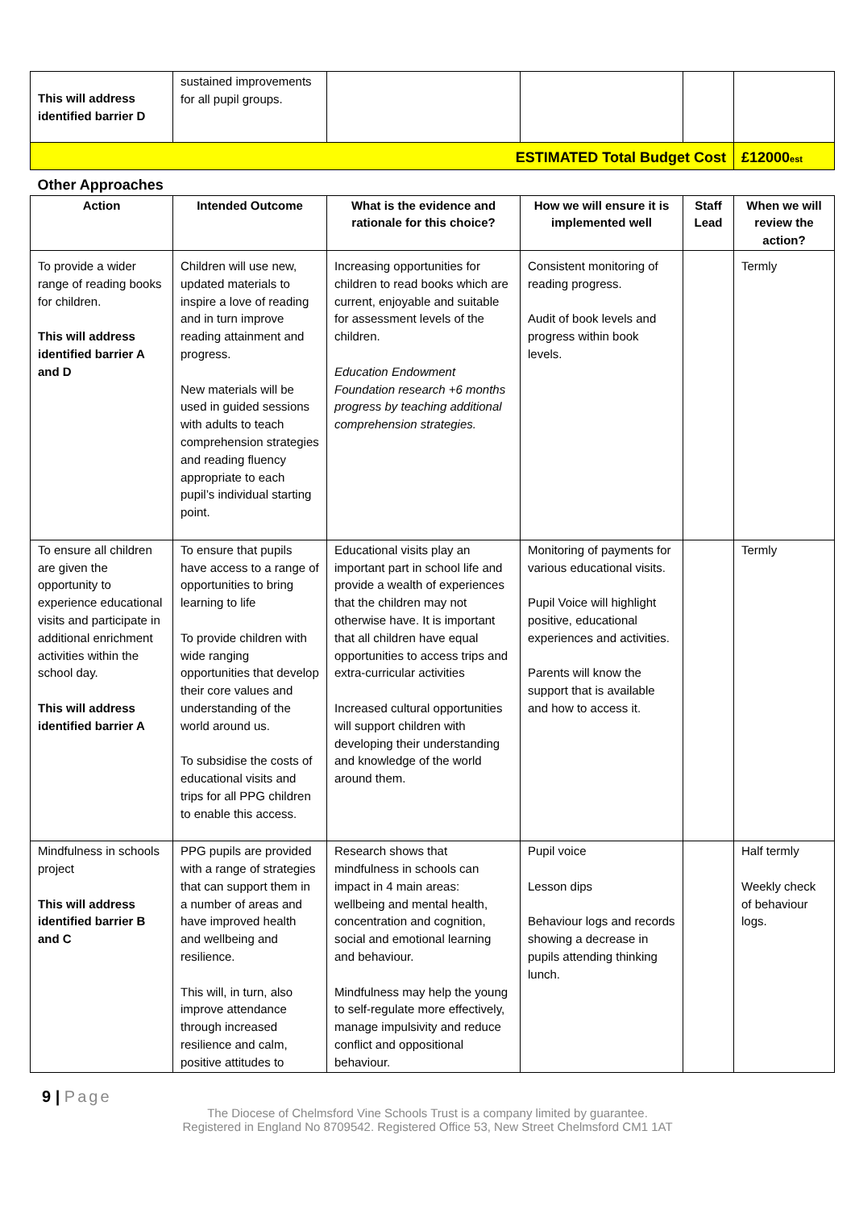| This will address identified barrier D | sustained improvements for all pupil groups. | | | | |
| ESTIMATED Total Budget Cost | | | | | £12000 est |
| Other Approaches | | | | | |
| Action | Intended Outcome | What is the evidence and rationale for this choice? | How we will ensure it is implemented well | Staff Lead | When we will review the action? |
| To provide a wider range of reading books for children. This will address identified barrier A and D | Children will use new, updated materials to inspire a love of reading and in turn improve reading attainment and progress. New materials will be used in guided sessions with adults to teach comprehension strategies and reading fluency appropriate to each pupil’s individual starting point. | Increasing opportunities for children to read books which are current, enjoyable and suitable for assessment levels of the children. Education Endowment Foundation research +6 months progress by teaching additional comprehension strategies. | Consistent monitoring of reading progress. Audit of book levels and progress within book levels. | | Termly |
| To ensure all children are given the opportunity to experience educational visits and participate in additional enrichment activities within the school day. This will address identified barrier A | To ensure that pupils have access to a range of opportunities to bring learning to life To provide children with wide ranging opportunities that develop their core values and understanding of the world around us. To subsidise the costs of educational visits and trips for all PPG children to enable this access. | Educational visits play an important part in school life and provide a wealth of experiences that the children may not otherwise have. It is important that all children have equal opportunities to access trips and extra-curricular activities Increased cultural opportunities will support children with developing their understanding and knowledge of the world around them. | Monitoring of payments for various educational visits. Pupil Voice will highlight positive, educational experiences and activities. Parents will know the support that is available and how to access it. | | Termly |
| Mindfulness in schools project This will address identified barrier B and C | PPG pupils are provided with a range of strategies that can support them in a number of areas and have improved health and wellbeing and resilience. This will, in turn, also improve attendance through increased resilience and calm, positive attitudes to | Research shows that mindfulness in schools can impact in 4 main areas: wellbeing and mental health, concentration and cognition, social and emotional learning and behaviour. Mindfulness may help the young to self-regulate more effectively, manage impulsivity and reduce conflict and oppositional behaviour. | Pupil voice Lesson dips Behaviour logs and records showing a decrease in pupils attending thinking lunch. | | Half termly Weekly check of behaviour logs. |
9 | Page
The Diocese of Chelmsford Vine Schools Trust is a company limited by guarantee.
Registered in England No 8709542. Registered Office 53, New Street Chelmsford CM1 1AT